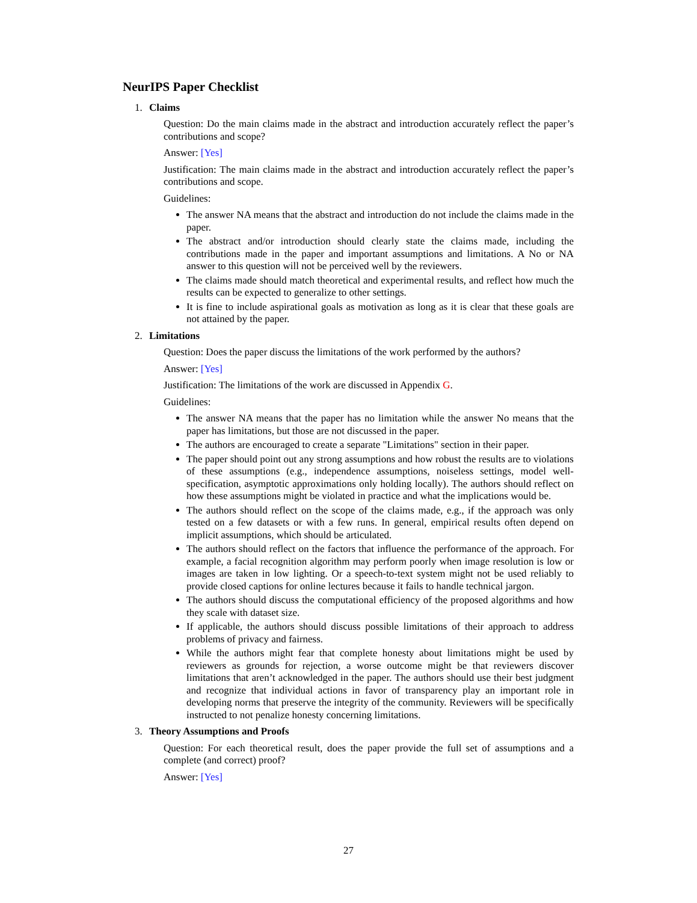NeurIPS Paper Checklist
1. Claims
Question: Do the main claims made in the abstract and introduction accurately reflect the paper’s contributions and scope?
Answer: [Yes]
Justification: The main claims made in the abstract and introduction accurately reflect the paper’s contributions and scope.
Guidelines:
The answer NA means that the abstract and introduction do not include the claims made in the paper.
The abstract and/or introduction should clearly state the claims made, including the contributions made in the paper and important assumptions and limitations. A No or NA answer to this question will not be perceived well by the reviewers.
The claims made should match theoretical and experimental results, and reflect how much the results can be expected to generalize to other settings.
It is fine to include aspirational goals as motivation as long as it is clear that these goals are not attained by the paper.
2. Limitations
Question: Does the paper discuss the limitations of the work performed by the authors?
Answer: [Yes]
Justification: The limitations of the work are discussed in Appendix G.
Guidelines:
The answer NA means that the paper has no limitation while the answer No means that the paper has limitations, but those are not discussed in the paper.
The authors are encouraged to create a separate "Limitations" section in their paper.
The paper should point out any strong assumptions and how robust the results are to violations of these assumptions (e.g., independence assumptions, noiseless settings, model well-specification, asymptotic approximations only holding locally). The authors should reflect on how these assumptions might be violated in practice and what the implications would be.
The authors should reflect on the scope of the claims made, e.g., if the approach was only tested on a few datasets or with a few runs. In general, empirical results often depend on implicit assumptions, which should be articulated.
The authors should reflect on the factors that influence the performance of the approach. For example, a facial recognition algorithm may perform poorly when image resolution is low or images are taken in low lighting. Or a speech-to-text system might not be used reliably to provide closed captions for online lectures because it fails to handle technical jargon.
The authors should discuss the computational efficiency of the proposed algorithms and how they scale with dataset size.
If applicable, the authors should discuss possible limitations of their approach to address problems of privacy and fairness.
While the authors might fear that complete honesty about limitations might be used by reviewers as grounds for rejection, a worse outcome might be that reviewers discover limitations that aren’t acknowledged in the paper. The authors should use their best judgment and recognize that individual actions in favor of transparency play an important role in developing norms that preserve the integrity of the community. Reviewers will be specifically instructed to not penalize honesty concerning limitations.
3. Theory Assumptions and Proofs
Question: For each theoretical result, does the paper provide the full set of assumptions and a complete (and correct) proof?
Answer: [Yes]
27